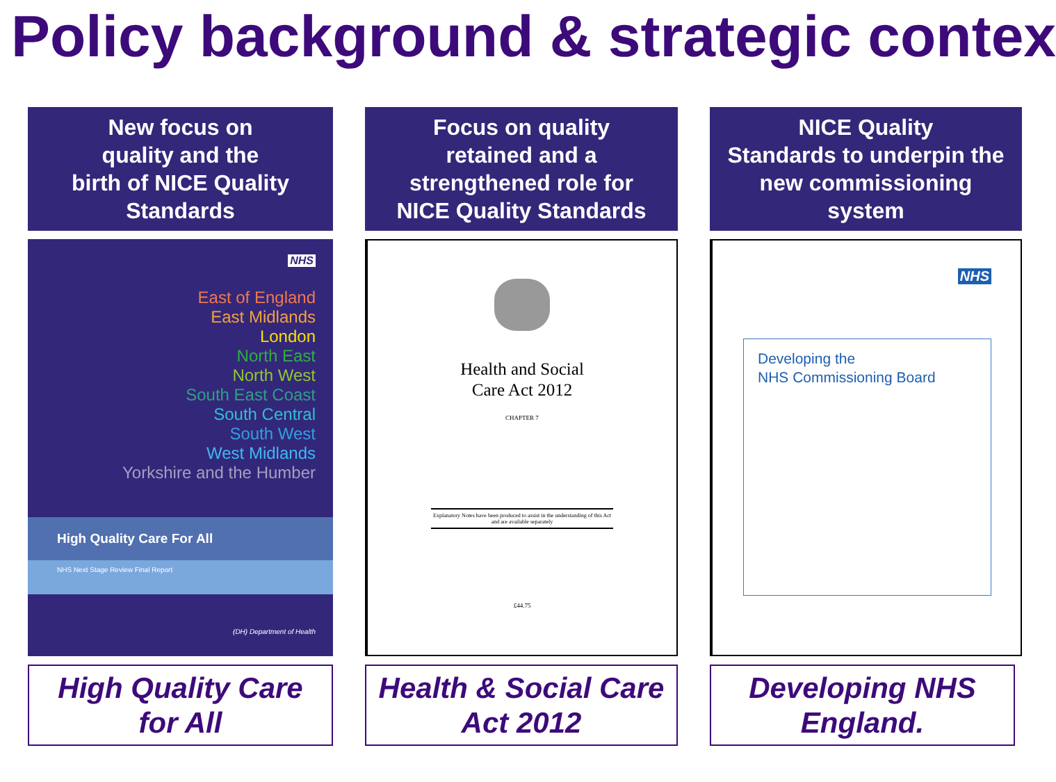Policy background & strategic contex
New focus on
quality and the
birth of NICE Quality
Standards
NHS
East of England
East Midlands
London
North East
North West
South East Coast
South Central
South West
West Midlands
Yorkshire and the Humber
High Quality Care For All
NHS Next Stage Review Final Report
(DH) Department of Health
High Quality Care
for All
Focus on quality
retained and a
strengthened role for
NICE Quality Standards
Health and Social
Care Act 2012
CHAPTER 7
Explanatory Notes have been produced to assist in the understanding of this Act and are available separately
£44.75
Health & Social Care
Act 2012
NICE Quality
Standards to underpin the
new commissioning
system
NHS
Developing the
NHS Commissioning Board
Developing NHS
England.